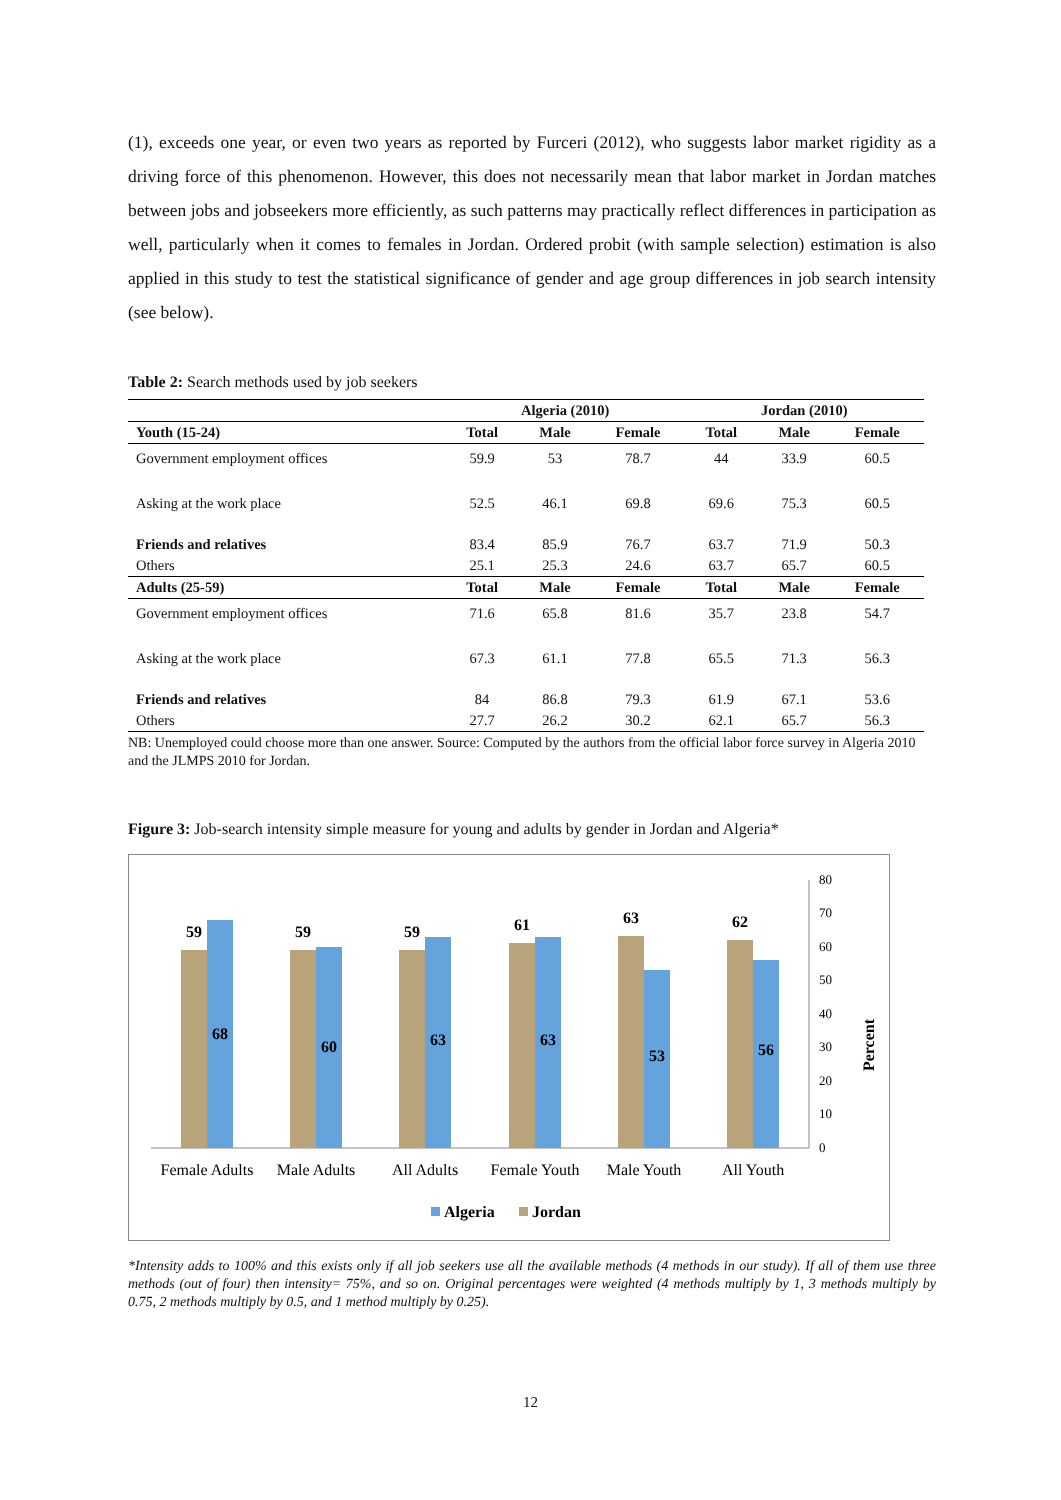(1), exceeds one year, or even two years as reported by Furceri (2012), who suggests labor market rigidity as a driving force of this phenomenon. However, this does not necessarily mean that labor market in Jordan matches between jobs and jobseekers more efficiently, as such patterns may practically reflect differences in participation as well, particularly when it comes to females in Jordan. Ordered probit (with sample selection) estimation is also applied in this study to test the statistical significance of gender and age group differences in job search intensity (see below).
Table 2: Search methods used by job seekers
| | Algeria (2010) | | | Jordan (2010) | | |
| --- | --- | --- | --- | --- | --- | --- |
| Youth (15-24) | Total | Male | Female | Total | Male | Female |
| Government employment offices | 59.9 | 53 | 78.7 | 44 | 33.9 | 60.5 |
| Asking at the work place | 52.5 | 46.1 | 69.8 | 69.6 | 75.3 | 60.5 |
| Friends and relatives | 83.4 | 85.9 | 76.7 | 63.7 | 71.9 | 50.3 |
| Others | 25.1 | 25.3 | 24.6 | 63.7 | 65.7 | 60.5 |
| Adults (25-59) | Total | Male | Female | Total | Male | Female |
| Government employment offices | 71.6 | 65.8 | 81.6 | 35.7 | 23.8 | 54.7 |
| Asking at the work place | 67.3 | 61.1 | 77.8 | 65.5 | 71.3 | 56.3 |
| Friends and relatives | 84 | 86.8 | 79.3 | 61.9 | 67.1 | 53.6 |
| Others | 27.7 | 26.2 | 30.2 | 62.1 | 65.7 | 56.3 |
NB: Unemployed could choose more than one answer. Source: Computed by the authors from the official labor force survey in Algeria 2010 and the JLMPS 2010 for Jordan.
Figure 3: Job-search intensity simple measure for young and adults by gender in Jordan and Algeria*
0
10
20
30
40
50
60
70
80
Percent
59
68
59
60
59
63
61
63
63
53
62
56
Female Adults
Male Adults
All Adults
Female Youth
Male Youth
All Youth
Algeria
Jordan
*Intensity adds to 100% and this exists only if all job seekers use all the available methods (4 methods in our study). If all of them use three methods (out of four) then intensity= 75%, and so on. Original percentages were weighted (4 methods multiply by 1, 3 methods multiply by 0.75, 2 methods multiply by 0.5, and 1 method multiply by 0.25).
12